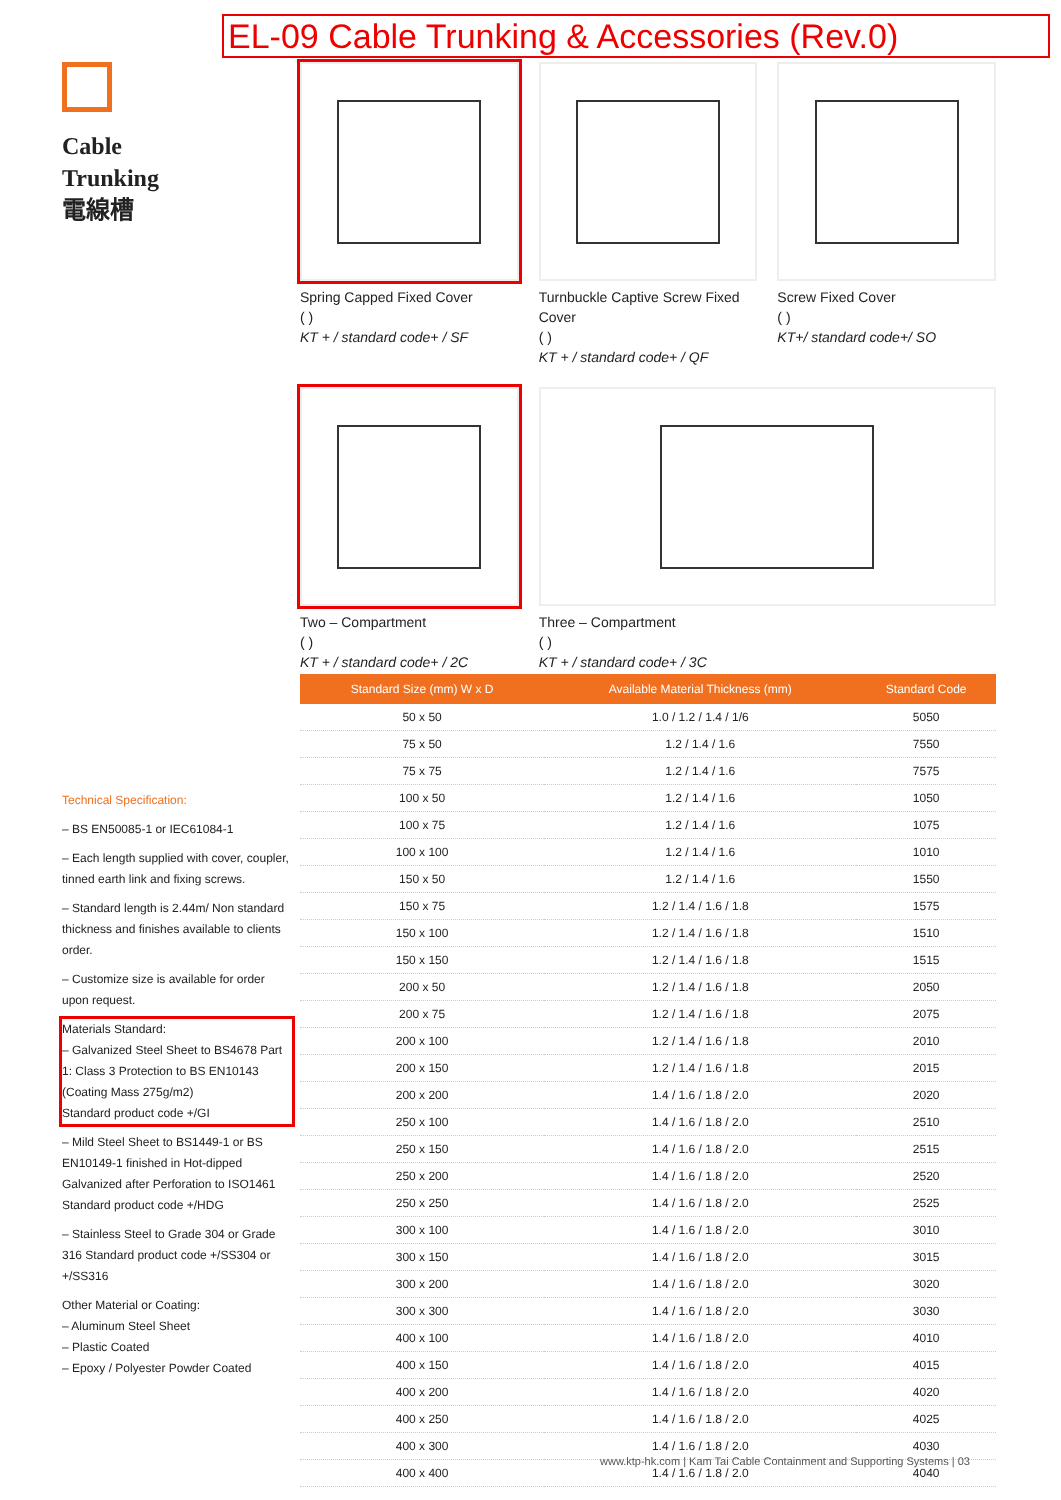EL-09 Cable Trunking & Accessories (Rev.0)
Cable
Trunking
電線槽
Spring Capped Fixed Cover
( )
KT + / standard code+ / SF
Turnbuckle Captive Screw Fixed Cover
( )
KT + / standard code+ / QF
Screw Fixed Cover
( )
KT+/ standard code+/ SO
Two – Compartment
( )
KT + / standard code+ / 2C
Three – Compartment
( )
KT + / standard code+ / 3C
| Standard Size (mm) W x D | Available Material Thickness (mm) | Standard Code |
| --- | --- | --- |
| 50 x 50 | 1.0 / 1.2 / 1.4 / 1/6 | 5050 |
| 75 x 50 | 1.2 / 1.4 / 1.6 | 7550 |
| 75 x 75 | 1.2 / 1.4 / 1.6 | 7575 |
| 100 x 50 | 1.2 / 1.4 / 1.6 | 1050 |
| 100 x 75 | 1.2 / 1.4 / 1.6 | 1075 |
| 100 x 100 | 1.2 / 1.4 / 1.6 | 1010 |
| 150 x 50 | 1.2 / 1.4 / 1.6 | 1550 |
| 150 x 75 | 1.2 / 1.4 / 1.6 / 1.8 | 1575 |
| 150 x 100 | 1.2 / 1.4 / 1.6 / 1.8 | 1510 |
| 150 x 150 | 1.2 / 1.4 / 1.6 / 1.8 | 1515 |
| 200 x 50 | 1.2 / 1.4 / 1.6 / 1.8 | 2050 |
| 200 x 75 | 1.2 / 1.4 / 1.6 / 1.8 | 2075 |
| 200 x 100 | 1.2 / 1.4 / 1.6 / 1.8 | 2010 |
| 200 x 150 | 1.2 / 1.4 / 1.6 / 1.8 | 2015 |
| 200 x 200 | 1.4 / 1.6 / 1.8 / 2.0 | 2020 |
| 250 x 100 | 1.4 / 1.6 / 1.8 / 2.0 | 2510 |
| 250 x 150 | 1.4 / 1.6 / 1.8 / 2.0 | 2515 |
| 250 x 200 | 1.4 / 1.6 / 1.8 / 2.0 | 2520 |
| 250 x 250 | 1.4 / 1.6 / 1.8 / 2.0 | 2525 |
| 300 x 100 | 1.4 / 1.6 / 1.8 / 2.0 | 3010 |
| 300 x 150 | 1.4 / 1.6 / 1.8 / 2.0 | 3015 |
| 300 x 200 | 1.4 / 1.6 / 1.8 / 2.0 | 3020 |
| 300 x 300 | 1.4 / 1.6 / 1.8 / 2.0 | 3030 |
| 400 x 100 | 1.4 / 1.6 / 1.8 / 2.0 | 4010 |
| 400 x 150 | 1.4 / 1.6 / 1.8 / 2.0 | 4015 |
| 400 x 200 | 1.4 / 1.6 / 1.8 / 2.0 | 4020 |
| 400 x 250 | 1.4 / 1.6 / 1.8 / 2.0 | 4025 |
| 400 x 300 | 1.4 / 1.6 / 1.8 / 2.0 | 4030 |
| 400 x 400 | 1.4 / 1.6 / 1.8 / 2.0 | 4040 |
Technical Specification:
– BS EN50085-1 or IEC61084-1
– Each length supplied with cover, coupler, tinned earth link and fixing screws.
– Standard length is 2.44m/ Non standard thickness and finishes available to clients order.
– Customize size is available for order upon request.
Materials Standard:
– Galvanized Steel Sheet to BS4678 Part 1: Class 3 Protection to BS EN10143 (Coating Mass 275g/m2)
Standard product code +/GI
– Mild Steel Sheet to BS1449-1 or BS EN10149-1 finished in Hot-dipped Galvanized after Perforation to ISO1461 Standard product code +/HDG
– Stainless Steel to Grade 304 or Grade 316 Standard product code +/SS304 or +/SS316
Other Material or Coating:
– Aluminum Steel Sheet
– Plastic Coated
– Epoxy / Polyester Powder Coated
www.ktp-hk.com | Kam Tai Cable Containment and Supporting Systems | 03